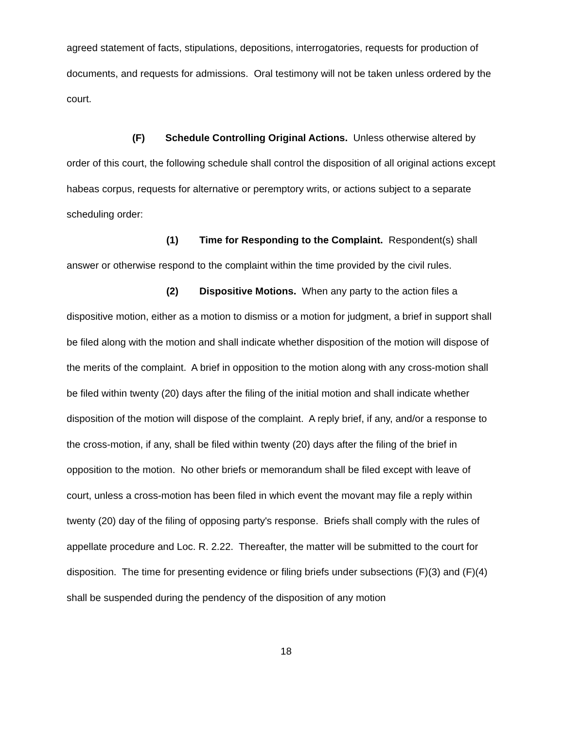agreed statement of facts, stipulations, depositions, interrogatories, requests for production of documents, and requests for admissions. Oral testimony will not be taken unless ordered by the court.
(F) Schedule Controlling Original Actions. Unless otherwise altered by order of this court, the following schedule shall control the disposition of all original actions except habeas corpus, requests for alternative or peremptory writs, or actions subject to a separate scheduling order:
(1) Time for Responding to the Complaint. Respondent(s) shall answer or otherwise respond to the complaint within the time provided by the civil rules.
(2) Dispositive Motions. When any party to the action files a dispositive motion, either as a motion to dismiss or a motion for judgment, a brief in support shall be filed along with the motion and shall indicate whether disposition of the motion will dispose of the merits of the complaint. A brief in opposition to the motion along with any cross-motion shall be filed within twenty (20) days after the filing of the initial motion and shall indicate whether disposition of the motion will dispose of the complaint. A reply brief, if any, and/or a response to the cross-motion, if any, shall be filed within twenty (20) days after the filing of the brief in opposition to the motion. No other briefs or memorandum shall be filed except with leave of court, unless a cross-motion has been filed in which event the movant may file a reply within twenty (20) day of the filing of opposing party's response. Briefs shall comply with the rules of appellate procedure and Loc. R. 2.22. Thereafter, the matter will be submitted to the court for disposition. The time for presenting evidence or filing briefs under subsections (F)(3) and (F)(4) shall be suspended during the pendency of the disposition of any motion
18